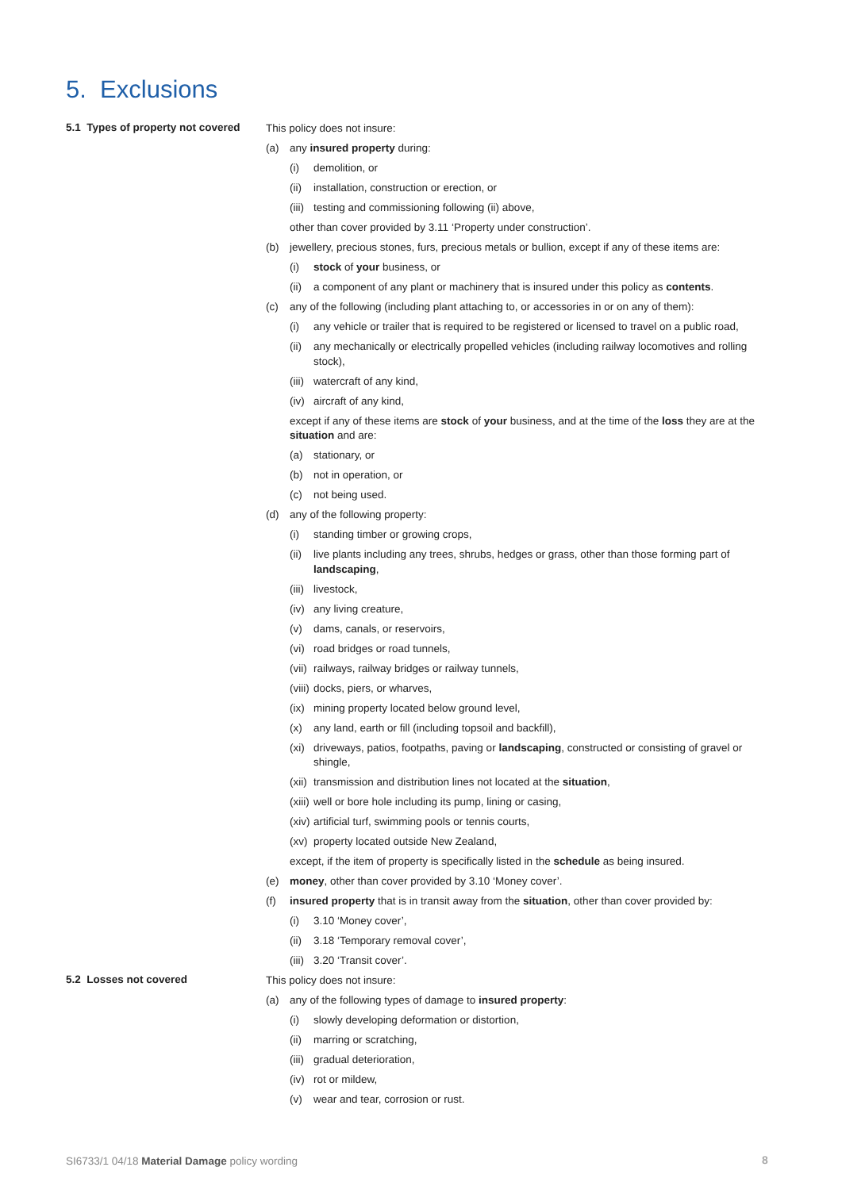5. Exclusions
5.1 Types of property not covered
This policy does not insure:
(a) any insured property during:
(i) demolition, or
(ii) installation, construction or erection, or
(iii) testing and commissioning following (ii) above,
other than cover provided by 3.11 ‘Property under construction’.
(b) jewellery, precious stones, furs, precious metals or bullion, except if any of these items are:
(i) stock of your business, or
(ii) a component of any plant or machinery that is insured under this policy as contents.
(c) any of the following (including plant attaching to, or accessories in or on any of them):
(i) any vehicle or trailer that is required to be registered or licensed to travel on a public road,
(ii) any mechanically or electrically propelled vehicles (including railway locomotives and rolling stock),
(iii) watercraft of any kind,
(iv) aircraft of any kind,
except if any of these items are stock of your business, and at the time of the loss they are at the situation and are:
(a) stationary, or
(b) not in operation, or
(c) not being used.
(d) any of the following property:
(i) standing timber or growing crops,
(ii) live plants including any trees, shrubs, hedges or grass, other than those forming part of landscaping,
(iii) livestock,
(iv) any living creature,
(v) dams, canals, or reservoirs,
(vi) road bridges or road tunnels,
(vii) railways, railway bridges or railway tunnels,
(viii) docks, piers, or wharves,
(ix) mining property located below ground level,
(x) any land, earth or fill (including topsoil and backfill),
(xi) driveways, patios, footpaths, paving or landscaping, constructed or consisting of gravel or shingle,
(xii) transmission and distribution lines not located at the situation,
(xiii) well or bore hole including its pump, lining or casing,
(xiv) artificial turf, swimming pools or tennis courts,
(xv) property located outside New Zealand,
except, if the item of property is specifically listed in the schedule as being insured.
(e) money, other than cover provided by 3.10 ‘Money cover’.
(f) insured property that is in transit away from the situation, other than cover provided by:
(i) 3.10 ‘Money cover’,
(ii) 3.18 ‘Temporary removal cover’,
(iii) 3.20 ‘Transit cover’.
5.2 Losses not covered
This policy does not insure:
(a) any of the following types of damage to insured property:
(i) slowly developing deformation or distortion,
(ii) marring or scratching,
(iii) gradual deterioration,
(iv) rot or mildew,
(v) wear and tear, corrosion or rust.
SI6733/1 04/18 Material Damage policy wording
8